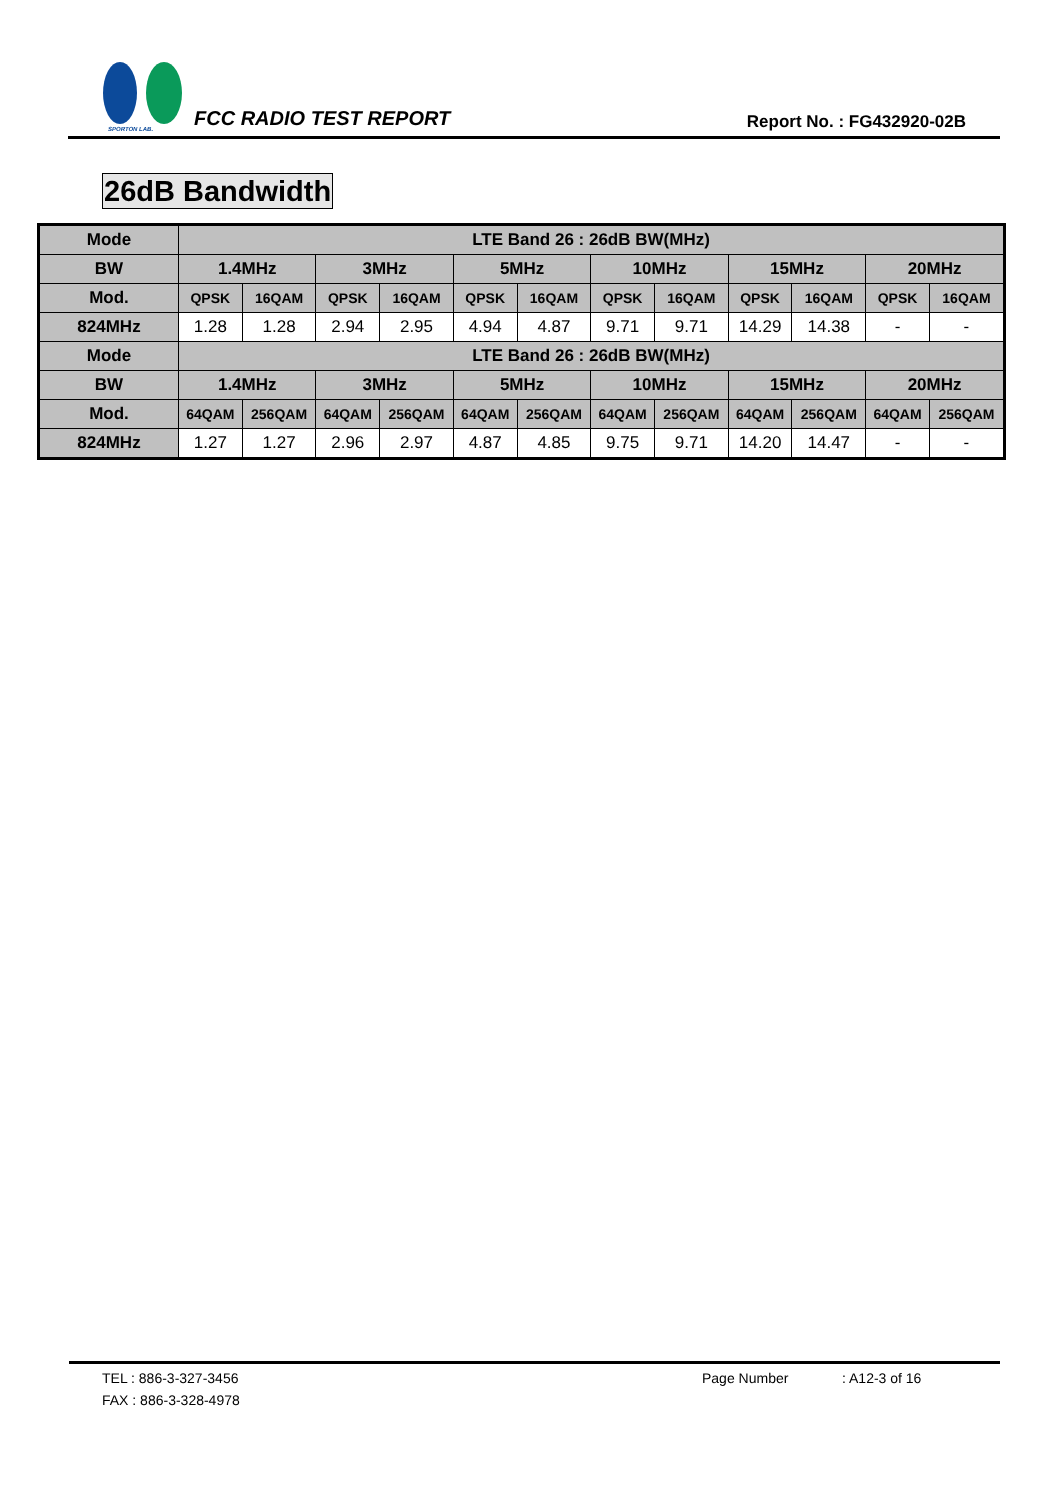SPORTON LAB.
FCC RADIO TEST REPORT
Report No. : FG432920-02B
26dB Bandwidth
| Mode | LTE Band 26 : 26dB BW(MHz) | | | | | | | | | | | |
| --- | --- | --- | --- | --- | --- | --- | --- | --- | --- | --- | --- | --- |
| BW | 1.4MHz | | 3MHz | | 5MHz | | 10MHz | | 15MHz | | 20MHz | |
| Mod. | QPSK | 16QAM | QPSK | 16QAM | QPSK | 16QAM | QPSK | 16QAM | QPSK | 16QAM | QPSK | 16QAM |
| 824MHz | 1.28 | 1.28 | 2.94 | 2.95 | 4.94 | 4.87 | 9.71 | 9.71 | 14.29 | 14.38 | - | - |
| Mode | LTE Band 26 : 26dB BW(MHz) | | | | | | | | | | | |
| BW | 1.4MHz | | 3MHz | | 5MHz | | 10MHz | | 15MHz | | 20MHz | |
| Mod. | 64QAM | 256QAM | 64QAM | 256QAM | 64QAM | 256QAM | 64QAM | 256QAM | 64QAM | 256QAM | 64QAM | 256QAM |
| 824MHz | 1.27 | 1.27 | 2.96 | 2.97 | 4.87 | 4.85 | 9.75 | 9.71 | 14.20 | 14.47 | - | - |
TEL : 886-3-327-3456 Page Number: A12-3 of 16
FAX : 886-3-328-4978